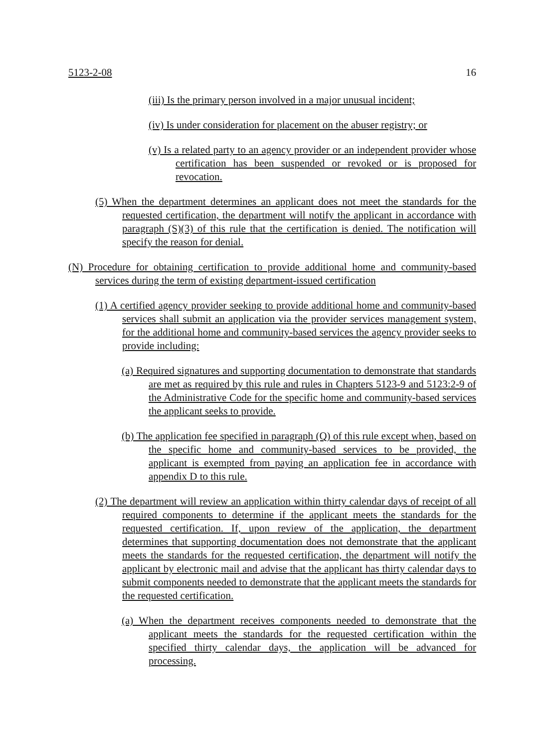5123-2-08 16
(iii) Is the primary person involved in a major unusual incident;
(iv) Is under consideration for placement on the abuser registry; or
(v) Is a related party to an agency provider or an independent provider whose certification has been suspended or revoked or is proposed for revocation.
(5) When the department determines an applicant does not meet the standards for the requested certification, the department will notify the applicant in accordance with paragraph (S)(3) of this rule that the certification is denied. The notification will specify the reason for denial.
(N) Procedure for obtaining certification to provide additional home and community-based services during the term of existing department-issued certification
(1) A certified agency provider seeking to provide additional home and community-based services shall submit an application via the provider services management system, for the additional home and community-based services the agency provider seeks to provide including:
(a) Required signatures and supporting documentation to demonstrate that standards are met as required by this rule and rules in Chapters 5123-9 and 5123:2-9 of the Administrative Code for the specific home and community-based services the applicant seeks to provide.
(b) The application fee specified in paragraph (Q) of this rule except when, based on the specific home and community-based services to be provided, the applicant is exempted from paying an application fee in accordance with appendix D to this rule.
(2) The department will review an application within thirty calendar days of receipt of all required components to determine if the applicant meets the standards for the requested certification. If, upon review of the application, the department determines that supporting documentation does not demonstrate that the applicant meets the standards for the requested certification, the department will notify the applicant by electronic mail and advise that the applicant has thirty calendar days to submit components needed to demonstrate that the applicant meets the standards for the requested certification.
(a) When the department receives components needed to demonstrate that the applicant meets the standards for the requested certification within the specified thirty calendar days, the application will be advanced for processing.